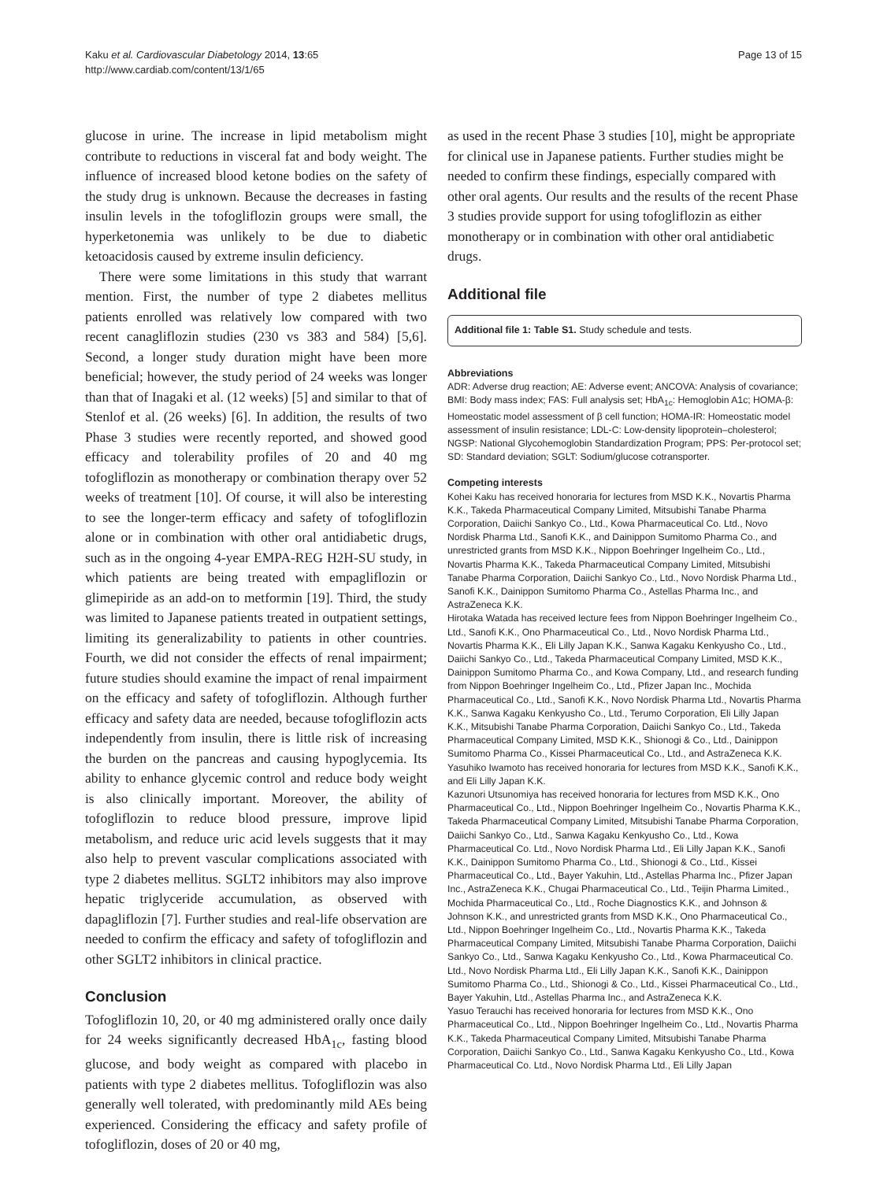Page 13 of 15 Kaku et al. Cardiovascular Diabetology 2014, 13:65
http://www.cardiab.com/content/13/1/65
glucose in urine. The increase in lipid metabolism might contribute to reductions in visceral fat and body weight. The influence of increased blood ketone bodies on the safety of the study drug is unknown. Because the decreases in fasting insulin levels in the tofogliflozin groups were small, the hyperketonemia was unlikely to be due to diabetic ketoacidosis caused by extreme insulin deficiency.
There were some limitations in this study that warrant mention. First, the number of type 2 diabetes mellitus patients enrolled was relatively low compared with two recent canagliflozin studies (230 vs 383 and 584) [5,6]. Second, a longer study duration might have been more beneficial; however, the study period of 24 weeks was longer than that of Inagaki et al. (12 weeks) [5] and similar to that of Stenlof et al. (26 weeks) [6]. In addition, the results of two Phase 3 studies were recently reported, and showed good efficacy and tolerability profiles of 20 and 40 mg tofogliflozin as monotherapy or combination therapy over 52 weeks of treatment [10]. Of course, it will also be interesting to see the longer-term efficacy and safety of tofogliflozin alone or in combination with other oral antidiabetic drugs, such as in the ongoing 4-year EMPA-REG H2H-SU study, in which patients are being treated with empagliflozin or glimepiride as an add-on to metformin [19]. Third, the study was limited to Japanese patients treated in outpatient settings, limiting its generalizability to patients in other countries. Fourth, we did not consider the effects of renal impairment; future studies should examine the impact of renal impairment on the efficacy and safety of tofogliflozin. Although further efficacy and safety data are needed, because tofogliflozin acts independently from insulin, there is little risk of increasing the burden on the pancreas and causing hypoglycemia. Its ability to enhance glycemic control and reduce body weight is also clinically important. Moreover, the ability of tofogliflozin to reduce blood pressure, improve lipid metabolism, and reduce uric acid levels suggests that it may also help to prevent vascular complications associated with type 2 diabetes mellitus. SGLT2 inhibitors may also improve hepatic triglyceride accumulation, as observed with dapagliflozin [7]. Further studies and real-life observation are needed to confirm the efficacy and safety of tofogliflozin and other SGLT2 inhibitors in clinical practice.
Conclusion
Tofogliflozin 10, 20, or 40 mg administered orally once daily for 24 weeks significantly decreased HbA<sub>1c</sub>, fasting blood glucose, and body weight as compared with placebo in patients with type 2 diabetes mellitus. Tofogliflozin was also generally well tolerated, with predominantly mild AEs being experienced. Considering the efficacy and safety profile of tofogliflozin, doses of 20 or 40 mg,
as used in the recent Phase 3 studies [10], might be appropriate for clinical use in Japanese patients. Further studies might be needed to confirm these findings, especially compared with other oral agents. Our results and the results of the recent Phase 3 studies provide support for using tofogliflozin as either monotherapy or in combination with other oral antidiabetic drugs.
Additional file
Additional file 1: Table S1. Study schedule and tests.
Abbreviations
ADR: Adverse drug reaction; AE: Adverse event; ANCOVA: Analysis of covariance; BMI: Body mass index; FAS: Full analysis set; HbA<sub>1c</sub>: Hemoglobin A1c; HOMA-β: Homeostatic model assessment of β cell function; HOMA-IR: Homeostatic model assessment of insulin resistance; LDL-C: Low-density lipoprotein–cholesterol; NGSP: National Glycohemoglobin Standardization Program; PPS: Per-protocol set; SD: Standard deviation; SGLT: Sodium/glucose cotransporter.
Competing interests
Kohei Kaku has received honoraria for lectures from MSD K.K., Novartis Pharma K.K., Takeda Pharmaceutical Company Limited, Mitsubishi Tanabe Pharma Corporation, Daiichi Sankyo Co., Ltd., Kowa Pharmaceutical Co. Ltd., Novo Nordisk Pharma Ltd., Sanofi K.K., and Dainippon Sumitomo Pharma Co., and unrestricted grants from MSD K.K., Nippon Boehringer Ingelheim Co., Ltd., Novartis Pharma K.K., Takeda Pharmaceutical Company Limited, Mitsubishi Tanabe Pharma Corporation, Daiichi Sankyo Co., Ltd., Novo Nordisk Pharma Ltd., Sanofi K.K., Dainippon Sumitomo Pharma Co., Astellas Pharma Inc., and AstraZeneca K.K.
Hirotaka Watada has received lecture fees from Nippon Boehringer Ingelheim Co., Ltd., Sanofi K.K., Ono Pharmaceutical Co., Ltd., Novo Nordisk Pharma Ltd., Novartis Pharma K.K., Eli Lilly Japan K.K., Sanwa Kagaku Kenkyusho Co., Ltd., Daiichi Sankyo Co., Ltd., Takeda Pharmaceutical Company Limited, MSD K.K., Dainippon Sumitomo Pharma Co., and Kowa Company, Ltd., and research funding from Nippon Boehringer Ingelheim Co., Ltd., Pfizer Japan Inc., Mochida Pharmaceutical Co., Ltd., Sanofi K.K., Novo Nordisk Pharma Ltd., Novartis Pharma K.K., Sanwa Kagaku Kenkyusho Co., Ltd., Terumo Corporation, Eli Lilly Japan K.K., Mitsubishi Tanabe Pharma Corporation, Daiichi Sankyo Co., Ltd., Takeda Pharmaceutical Company Limited, MSD K.K., Shionogi & Co., Ltd., Dainippon Sumitomo Pharma Co., Kissei Pharmaceutical Co., Ltd., and AstraZeneca K.K.
Yasuhiko Iwamoto has received honoraria for lectures from MSD K.K., Sanofi K.K., and Eli Lilly Japan K.K.
Kazunori Utsunomiya has received honoraria for lectures from MSD K.K., Ono Pharmaceutical Co., Ltd., Nippon Boehringer Ingelheim Co., Novartis Pharma K.K., Takeda Pharmaceutical Company Limited, Mitsubishi Tanabe Pharma Corporation, Daiichi Sankyo Co., Ltd., Sanwa Kagaku Kenkyusho Co., Ltd., Kowa Pharmaceutical Co. Ltd., Novo Nordisk Pharma Ltd., Eli Lilly Japan K.K., Sanofi K.K., Dainippon Sumitomo Pharma Co., Ltd., Shionogi & Co., Ltd., Kissei Pharmaceutical Co., Ltd., Bayer Yakuhin, Ltd., Astellas Pharma Inc., Pfizer Japan Inc., AstraZeneca K.K., Chugai Pharmaceutical Co., Ltd., Teijin Pharma Limited., Mochida Pharmaceutical Co., Ltd., Roche Diagnostics K.K., and Johnson & Johnson K.K., and unrestricted grants from MSD K.K., Ono Pharmaceutical Co., Ltd., Nippon Boehringer Ingelheim Co., Ltd., Novartis Pharma K.K., Takeda Pharmaceutical Company Limited, Mitsubishi Tanabe Pharma Corporation, Daiichi Sankyo Co., Ltd., Sanwa Kagaku Kenkyusho Co., Ltd., Kowa Pharmaceutical Co. Ltd., Novo Nordisk Pharma Ltd., Eli Lilly Japan K.K., Sanofi K.K., Dainippon Sumitomo Pharma Co., Ltd., Shionogi & Co., Ltd., Kissei Pharmaceutical Co., Ltd., Bayer Yakuhin, Ltd., Astellas Pharma Inc., and AstraZeneca K.K.
Yasuo Terauchi has received honoraria for lectures from MSD K.K., Ono Pharmaceutical Co., Ltd., Nippon Boehringer Ingelheim Co., Ltd., Novartis Pharma K.K., Takeda Pharmaceutical Company Limited, Mitsubishi Tanabe Pharma Corporation, Daiichi Sankyo Co., Ltd., Sanwa Kagaku Kenkyusho Co., Ltd., Kowa Pharmaceutical Co. Ltd., Novo Nordisk Pharma Ltd., Eli Lilly Japan